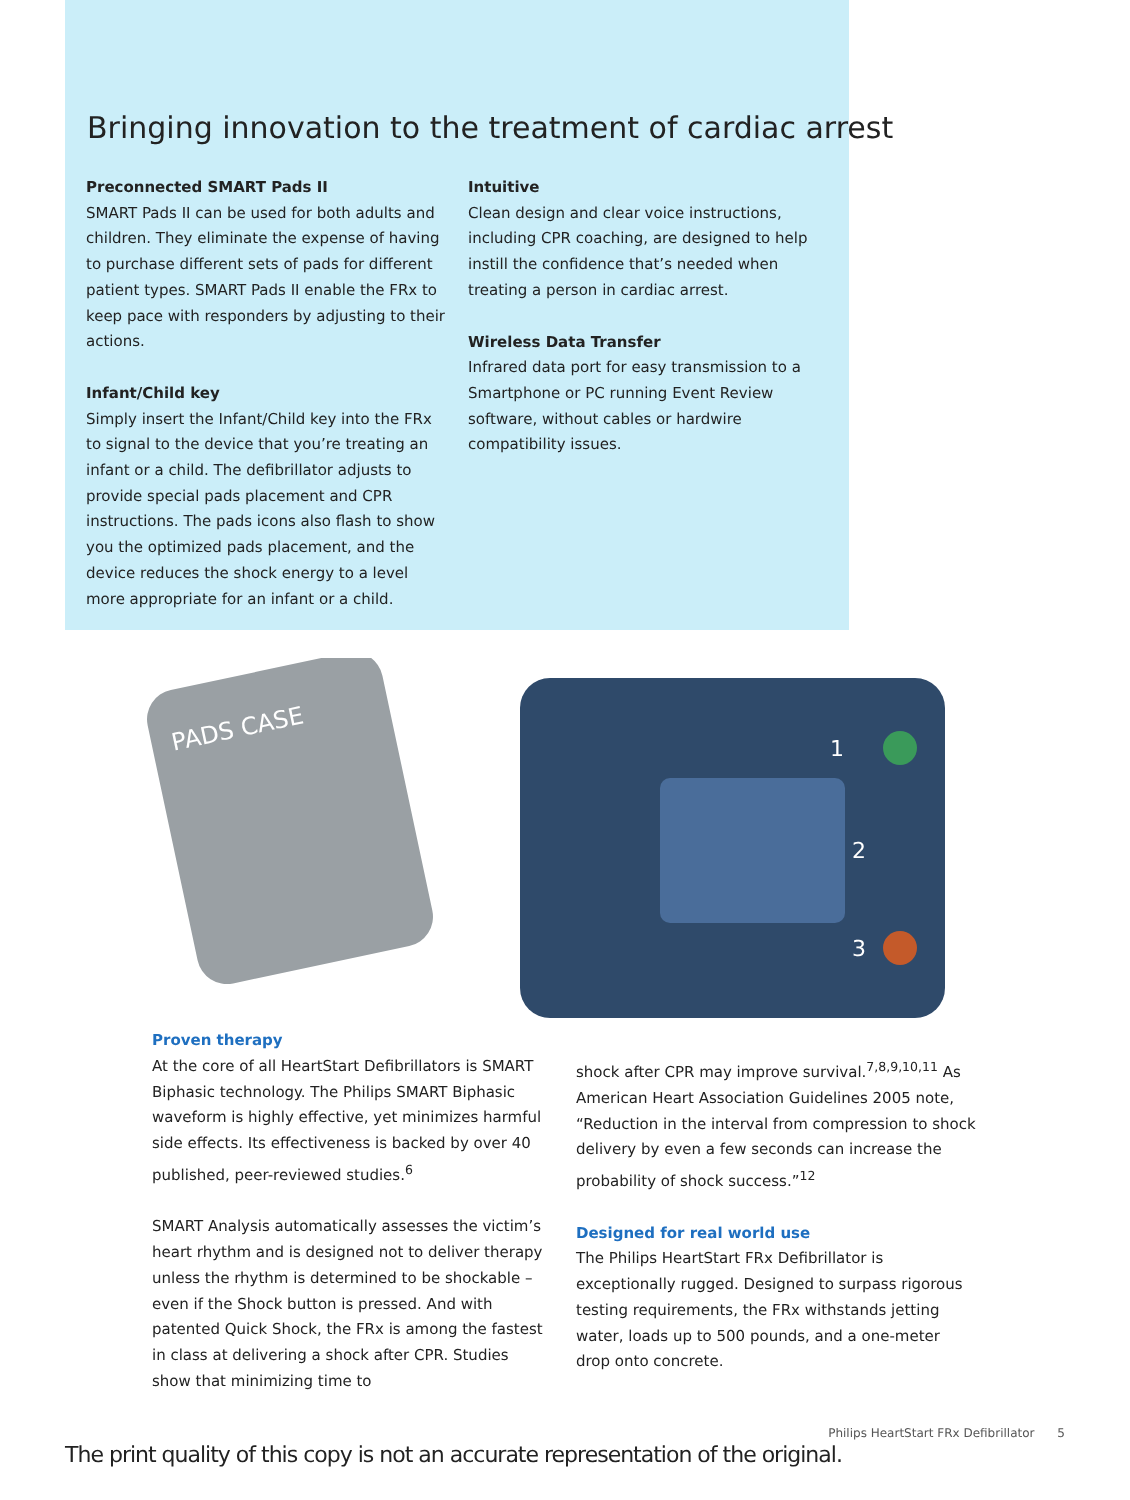Bringing innovation to the treatment of cardiac arrest
Preconnected SMART Pads II
SMART Pads II can be used for both adults and children. They eliminate the expense of having to purchase different sets of pads for different patient types. SMART Pads II enable the FRx to keep pace with responders by adjusting to their actions.
Infant/Child key
Simply insert the Infant/Child key into the FRx to signal to the device that you’re treating an infant or a child. The defibrillator adjusts to provide special pads placement and CPR instructions. The pads icons also flash to show you the optimized pads placement, and the device reduces the shock energy to a level more appropriate for an infant or a child.
Intuitive
Clean design and clear voice instructions, including CPR coaching, are designed to help instill the confidence that’s needed when treating a person in cardiac arrest.
Wireless Data Transfer
Infrared data port for easy transmission to a Smartphone or PC running Event Review software, without cables or hardwire compatibility issues.
PADS CASE
1
2
3
Proven therapy
At the core of all HeartStart Defibrillators is SMART Biphasic technology. The Philips SMART Biphasic waveform is highly effective, yet minimizes harmful side effects. Its effectiveness is backed by over 40 published, peer-reviewed studies.<sup>6</sup>
SMART Analysis automatically assesses the victim’s heart rhythm and is designed not to deliver therapy unless the rhythm is determined to be shockable – even if the Shock button is pressed. And with patented Quick Shock, the FRx is among the fastest in class at delivering a shock after CPR. Studies show that minimizing time to
shock after CPR may improve survival.<sup>7,8,9,10,11</sup> As American Heart Association Guidelines 2005 note, “Reduction in the interval from compression to shock delivery by even a few seconds can increase the probability of shock success.”<sup>12</sup>
Designed for real world use
The Philips HeartStart FRx Defibrillator is exceptionally rugged. Designed to surpass rigorous testing requirements, the FRx withstands jetting water, loads up to 500 pounds, and a one-meter drop onto concrete.
Philips HeartStart FRx Defibrillator 5
The print quality of this copy is not an accurate representation of the original.